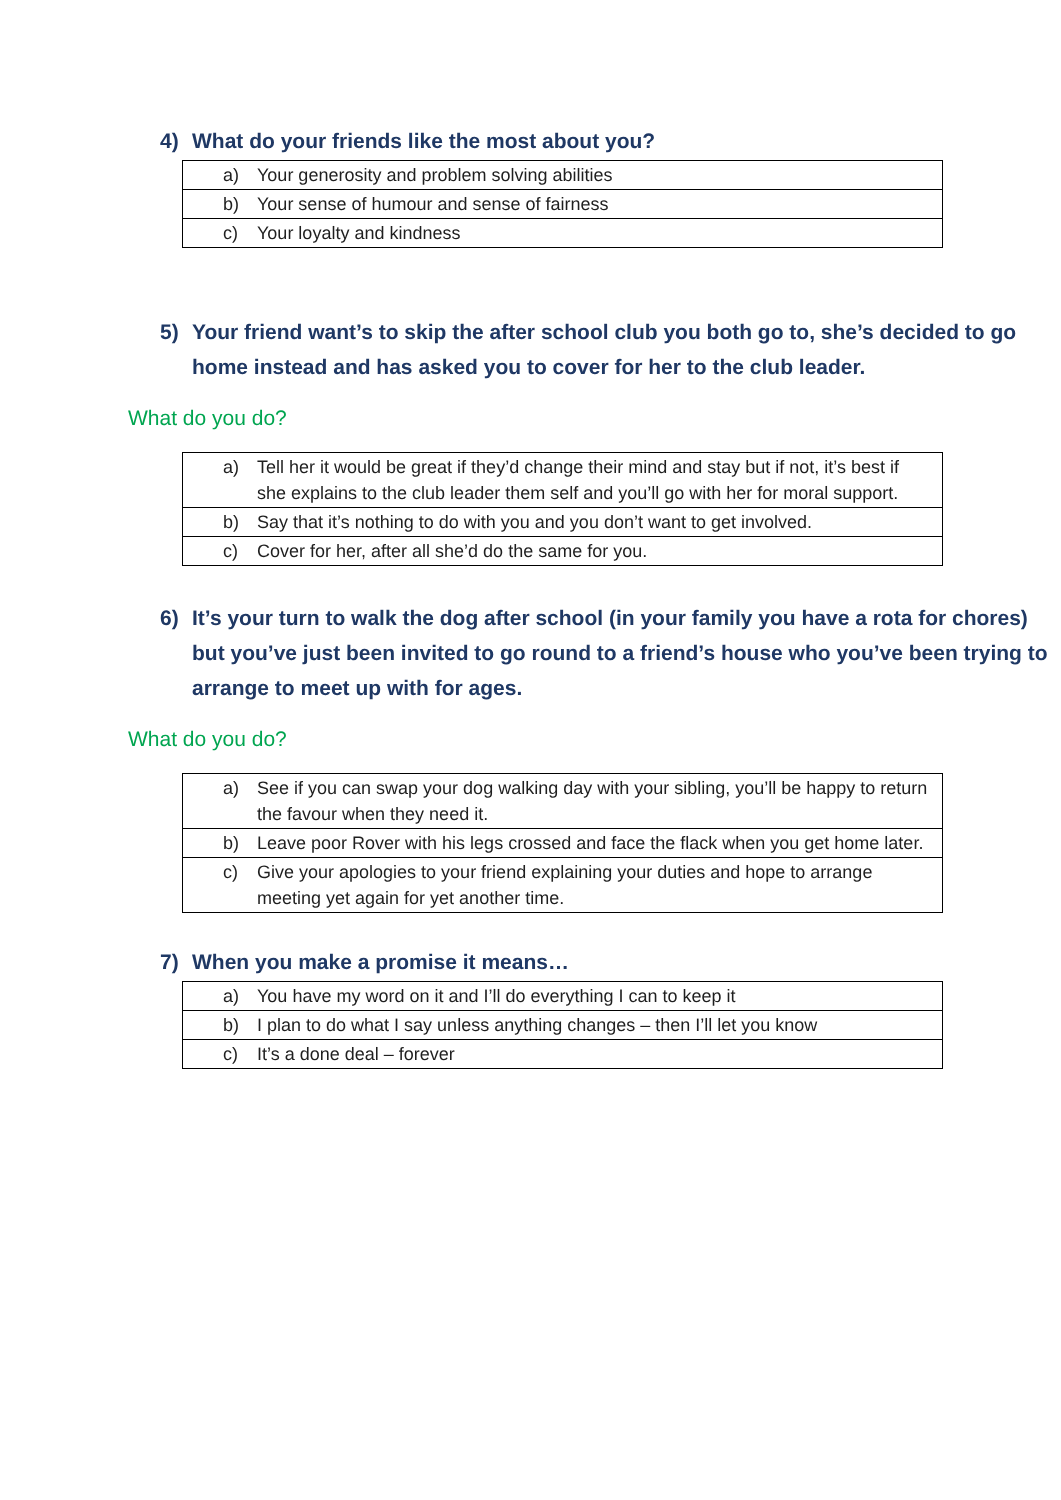4) What do your friends like the most about you?
| a) Your generosity and problem solving abilities |
| b) Your sense of humour and sense of fairness |
| c) Your loyalty and kindness |
5) Your friend want’s to skip the after school club you both go to, she’s decided to go home instead and has asked you to cover for her to the club leader.
What do you do?
| a) Tell her it would be great if they’d change their mind and stay but if not, it’s best if she explains to the club leader them self and you’ll go with her for moral support. |
| b) Say that it’s nothing to do with you and you don’t want to get involved. |
| c) Cover for her, after all she’d do the same for you. |
6) It’s your turn to walk the dog after school (in your family you have a rota for chores) but you’ve just been invited to go round to a friend’s house who you’ve been trying to arrange to meet up with for ages.
What do you do?
| a) See if you can swap your dog walking day with your sibling, you’ll be happy to return the favour when they need it. |
| b) Leave poor Rover with his legs crossed and face the flack when you get home later. |
| c) Give your apologies to your friend explaining your duties and hope to arrange meeting yet again for yet another time. |
7) When you make a promise it means…
| a) You have my word on it and I’ll do everything I can to keep it |
| b) I plan to do what I say unless anything changes – then I’ll let you know |
| c) It’s a done deal – forever |